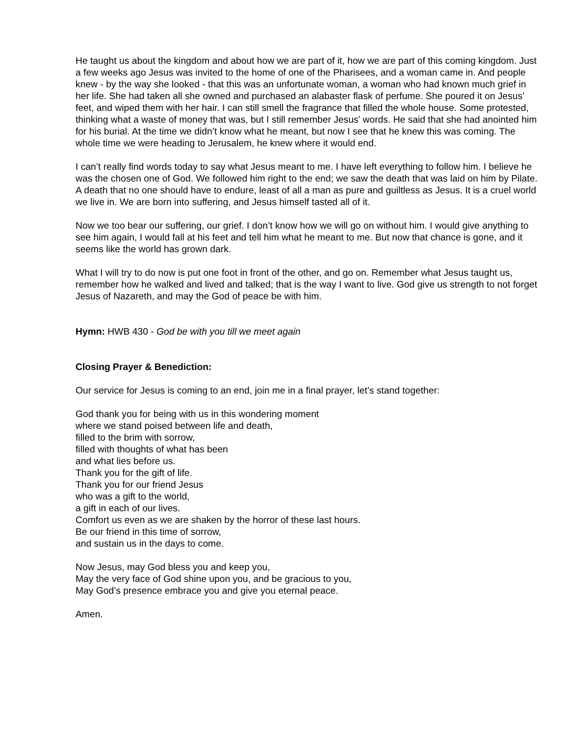He taught us about the kingdom and about how we are part of it, how we are part of this coming kingdom. Just a few weeks ago Jesus was invited to the home of one of the Pharisees, and a woman came in. And people knew - by the way she looked - that this was an unfortunate woman, a woman who had known much grief in her life. She had taken all she owned and purchased an alabaster flask of perfume. She poured it on Jesus’ feet, and wiped them with her hair. I can still smell the fragrance that filled the whole house. Some protested, thinking what a waste of money that was, but I still remember Jesus’ words. He said that she had anointed him for his burial. At the time we didn’t know what he meant, but now I see that he knew this was coming. The whole time we were heading to Jerusalem, he knew where it would end.
I can’t really find words today to say what Jesus meant to me. I have left everything to follow him. I believe he was the chosen one of God. We followed him right to the end; we saw the death that was laid on him by Pilate. A death that no one should have to endure, least of all a man as pure and guiltless as Jesus. It is a cruel world we live in. We are born into suffering, and Jesus himself tasted all of it.
Now we too bear our suffering, our grief. I don’t know how we will go on without him. I would give anything to see him again, I would fall at his feet and tell him what he meant to me. But now that chance is gone, and it seems like the world has grown dark.
What I will try to do now is put one foot in front of the other, and go on. Remember what Jesus taught us, remember how he walked and lived and talked; that is the way I want to live. God give us strength to not forget Jesus of Nazareth, and may the God of peace be with him.
Hymn: HWB 430 - God be with you till we meet again
Closing Prayer & Benediction:
Our service for Jesus is coming to an end, join me in a final prayer, let’s stand together:
God thank you for being with us in this wondering moment
where we stand poised between life and death,
filled to the brim with sorrow,
filled with thoughts of what has been
and what lies before us.
Thank you for the gift of life.
Thank you for our friend Jesus
who was a gift to the world,
a gift in each of our lives.
Comfort us even as we are shaken by the horror of these last hours.
Be our friend in this time of sorrow,
and sustain us in the days to come.
Now Jesus, may God bless you and keep you,
May the very face of God shine upon you, and be gracious to you,
May God’s presence embrace you and give you eternal peace.
Amen.